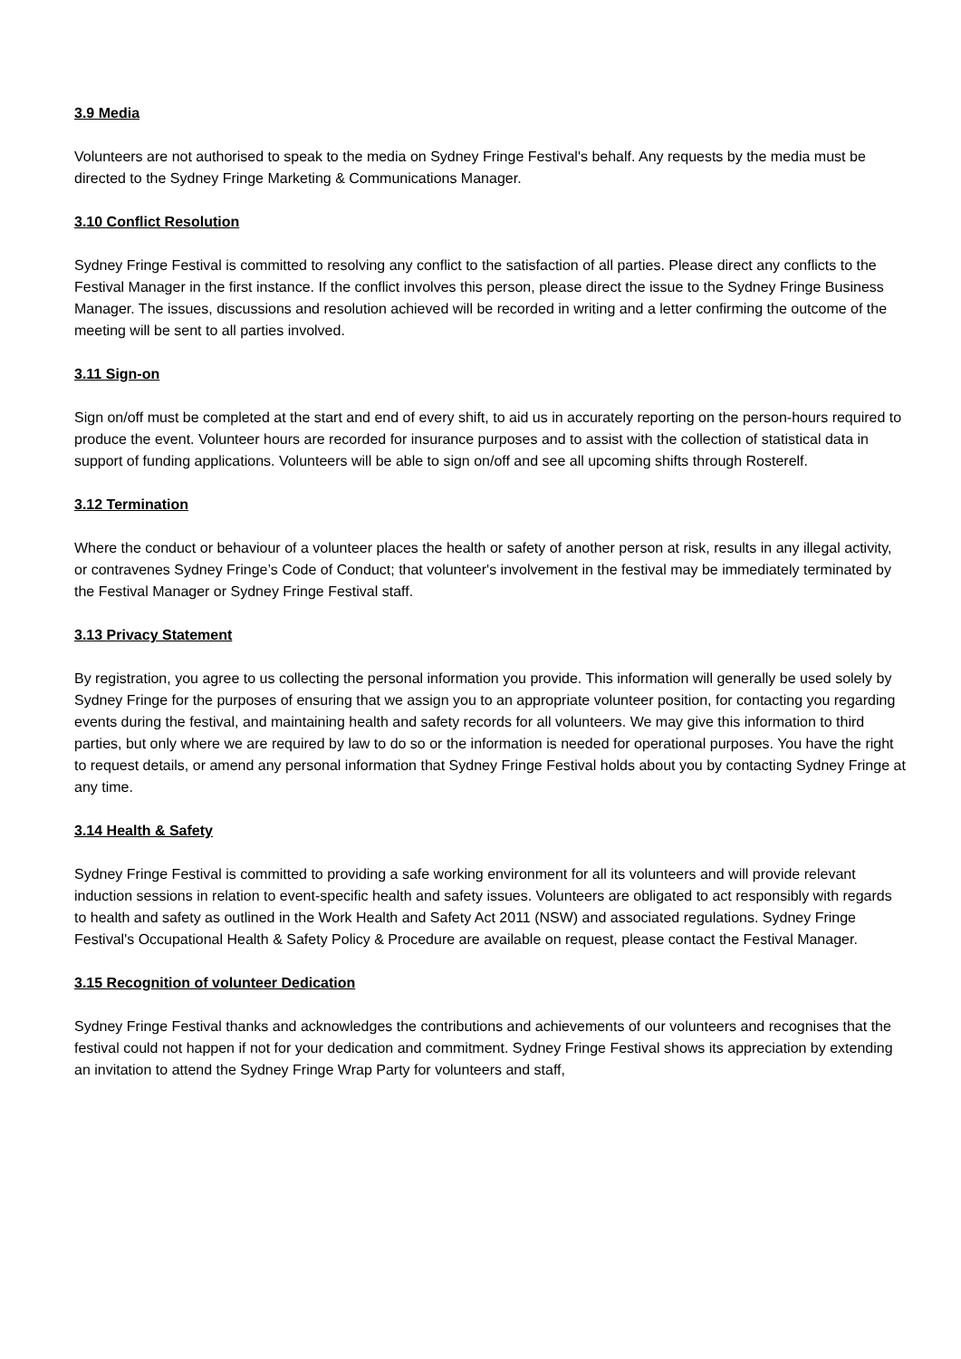3.9 Media
Volunteers are not authorised to speak to the media on Sydney Fringe Festival's behalf. Any requests by the media must be directed to the Sydney Fringe Marketing & Communications Manager.
3.10 Conflict Resolution
Sydney Fringe Festival is committed to resolving any conflict to the satisfaction of all parties. Please direct any conflicts to the Festival Manager in the first instance. If the conflict involves this person, please direct the issue to the Sydney Fringe Business Manager. The issues, discussions and resolution achieved will be recorded in writing and a letter confirming the outcome of the meeting will be sent to all parties involved.
3.11 Sign-on
Sign on/off must be completed at the start and end of every shift, to aid us in accurately reporting on the person-hours required to produce the event. Volunteer hours are recorded for insurance purposes and to assist with the collection of statistical data in support of funding applications. Volunteers will be able to sign on/off and see all upcoming shifts through Rosterelf.
3.12 Termination
Where the conduct or behaviour of a volunteer places the health or safety of another person at risk, results in any illegal activity, or contravenes Sydney Fringe’s Code of Conduct; that volunteer's involvement in the festival may be immediately terminated by the Festival Manager or Sydney Fringe Festival staff.
3.13 Privacy Statement
By registration, you agree to us collecting the personal information you provide. This information will generally be used solely by Sydney Fringe for the purposes of ensuring that we assign you to an appropriate volunteer position, for contacting you regarding events during the festival, and maintaining health and safety records for all volunteers. We may give this information to third parties, but only where we are required by law to do so or the information is needed for operational purposes. You have the right to request details, or amend any personal information that Sydney Fringe Festival holds about you by contacting Sydney Fringe at any time.
3.14 Health & Safety
Sydney Fringe Festival is committed to providing a safe working environment for all its volunteers and will provide relevant induction sessions in relation to event-specific health and safety issues. Volunteers are obligated to act responsibly with regards to health and safety as outlined in the Work Health and Safety Act 2011 (NSW) and associated regulations. Sydney Fringe Festival's Occupational Health & Safety Policy & Procedure are available on request, please contact the Festival Manager.
3.15 Recognition of volunteer Dedication
Sydney Fringe Festival thanks and acknowledges the contributions and achievements of our volunteers and recognises that the festival could not happen if not for your dedication and commitment. Sydney Fringe Festival shows its appreciation by extending an invitation to attend the Sydney Fringe Wrap Party for volunteers and staff,